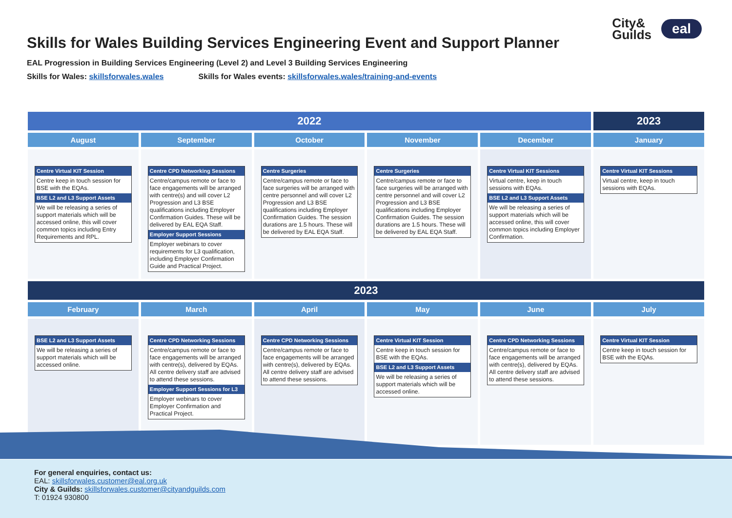City&
Guilds
eal
Skills for Wales Building Services Engineering Event and Support Planner
EAL Progression in Building Services Engineering (Level 2) and Level 3 Building Services Engineering
Skills for Wales: skillsforwales.wales Skills for Wales events: skillsforwales.wales/training-and-events
| 2022 | | | | | 2023 |
| --- | --- | --- | --- | --- | --- |
| August | September | October | November | December | January |
| Centre Virtual KIT Session Centre keep in touch session for BSE with the EQAs. BSE L2 and L3 Support Assets We will be releasing a series of support materials which will be accessed online, this will cover common topics including Entry Requirements and RPL. | Centre CPD Networking Sessions Centre/campus remote or face to face engagements will be arranged with centre(s) and will cover L2 Progression and L3 BSE qualifications including Employer Confirmation Guides. These will be delivered by EAL EQA Staff. Employer Support Sessions Employer webinars to cover requirements for L3 qualification, including Employer Confirmation Guide and Practical Project. | Centre Surgeries Centre/campus remote or face to face surgeries will be arranged with centre personnel and will cover L2 Progression and L3 BSE qualifications including Employer Confirmation Guides. The session durations are 1.5 hours. These will be delivered by EAL EQA Staff. | Centre Surgeries Centre/campus remote or face to face surgeries will be arranged with centre personnel and will cover L2 Progression and L3 BSE qualifications including Employer Confirmation Guides. The session durations are 1.5 hours. These will be delivered by EAL EQA Staff. | Centre Virtual KIT Sessions Virtual centre, keep in touch sessions with EQAs. BSE L2 and L3 Support Assets We will be releasing a series of support materials which will be accessed online, this will cover common topics including Employer Confirmation. | Centre Virtual KIT Sessions Virtual centre, keep in touch sessions with EQAs. |
| 2023 | | | | | |
| February | March | April | May | June | July |
| BSE L2 and L3 Support Assets We will be releasing a series of support materials which will be accessed online. | Centre CPD Networking Sessions Centre/campus remote or face to face engagements will be arranged with centre(s), delivered by EQAs. All centre delivery staff are advised to attend these sessions. Employer Support Sessions for L3 Employer webinars to cover Employer Confirmation and Practical Project. | Centre CPD Networking Sessions Centre/campus remote or face to face engagements will be arranged with centre(s), delivered by EQAs. All centre delivery staff are advised to attend these sessions. | Centre Virtual KIT Session Centre keep in touch session for BSE with the EQAs. BSE L2 and L3 Support Assets We will be releasing a series of support materials which will be accessed online. | Centre CPD Networking Sessions Centre/campus remote or face to face engagements will be arranged with centre(s), delivered by EQAs. All centre delivery staff are advised to attend these sessions. | Centre Virtual KIT Session Centre keep in touch session for BSE with the EQAs. |
For general enquiries, contact us:
EAL: skillsforwales.customer@eal.org.uk
City & Guilds: skillsforwales.customer@cityandguilds.com
T: 01924 930800